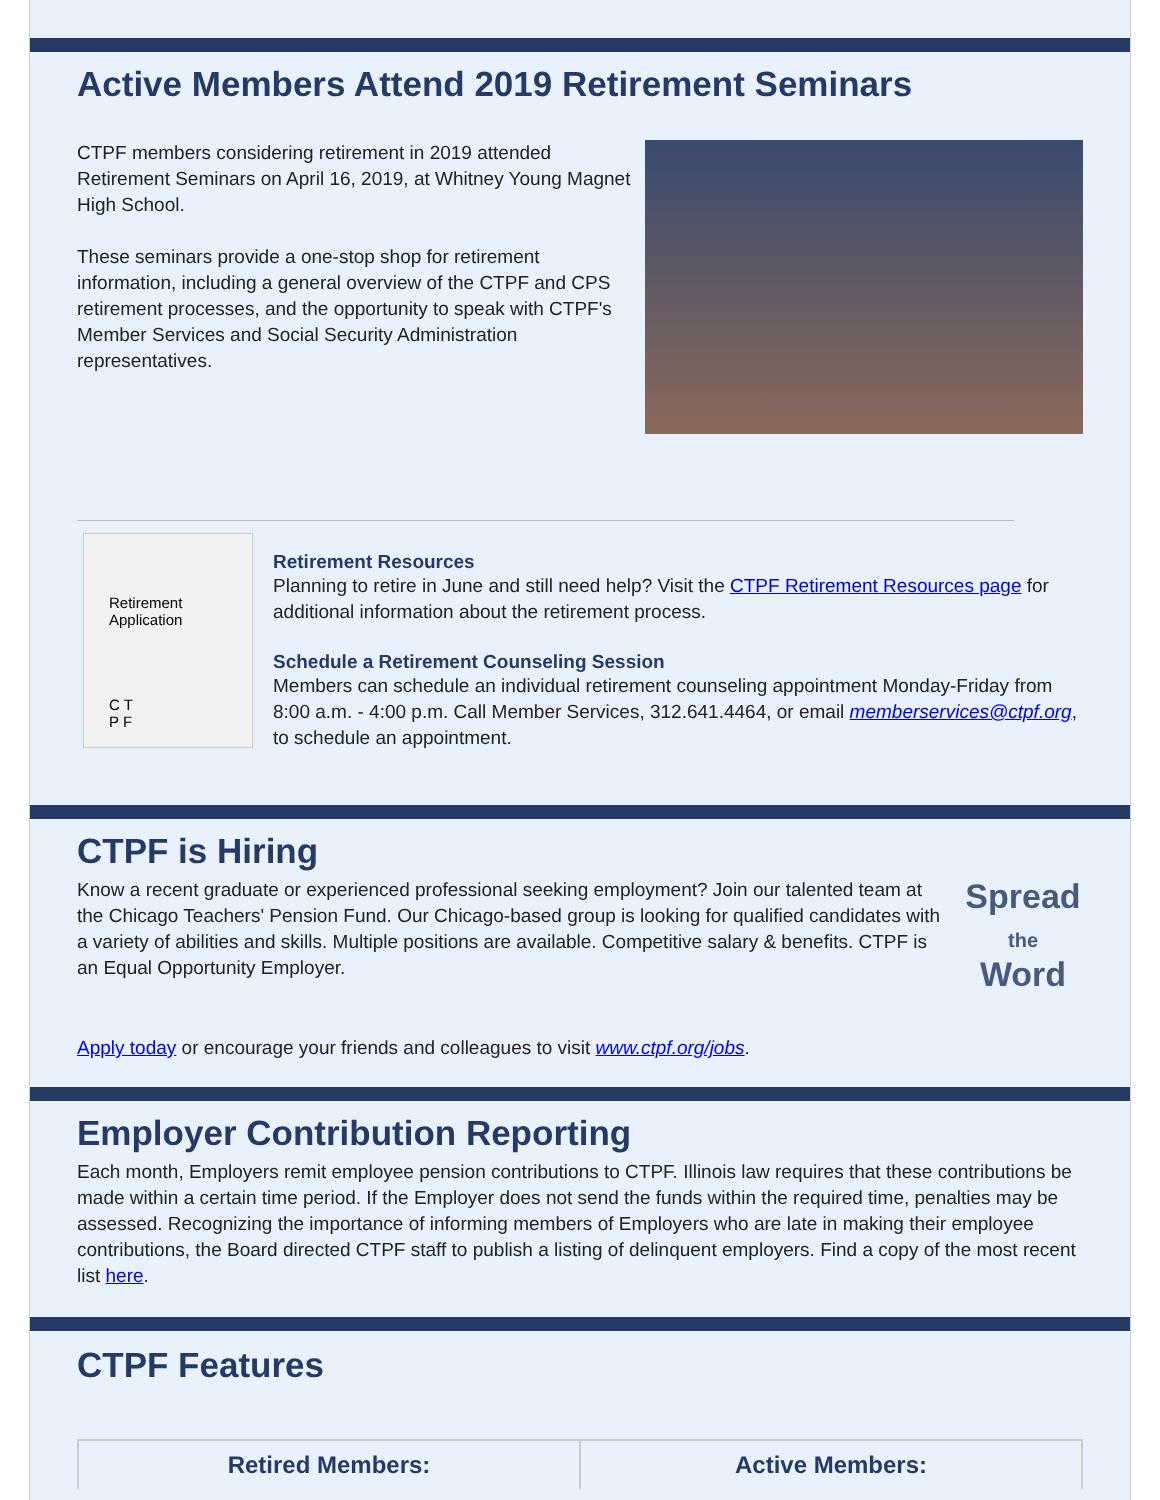Active Members Attend 2019 Retirement Seminars
CTPF members considering retirement in 2019 attended Retirement Seminars on April 16, 2019, at Whitney Young Magnet High School.
These seminars provide a one-stop shop for retirement information, including a general overview of the CTPF and CPS retirement processes, and the opportunity to speak with CTPF's
Member Services and Social Security Administration representatives.
Retirement Application
C T
P F
Retirement Resources
Planning to retire in June and still need help? Visit the CTPF Retirement Resources page for additional information about the retirement process.
Schedule a Retirement Counseling Session
Members can schedule an individual retirement counseling appointment Monday-Friday from 8:00 a.m. - 4:00 p.m. Call Member Services, 312.641.4464, or email memberservices@ctpf.org, to schedule an appointment.
CTPF is Hiring
Know a recent graduate or experienced professional seeking employment? Join our talented team at the Chicago Teachers' Pension Fund. Our Chicago-based group is looking for qualified candidates with a variety of abilities and skills. Multiple positions are available. Competitive salary & benefits. CTPF is an Equal Opportunity Employer.
Spread
the
Word
Apply today or encourage your friends and colleagues to visit www.ctpf.org/jobs.
Employer Contribution Reporting
Each month, Employers remit employee pension contributions to CTPF. Illinois law requires that these contributions be made within a certain time period. If the Employer does not send the funds within the required time, penalties may be assessed. Recognizing the importance of informing members of Employers who are late in making their employee contributions, the Board directed CTPF staff to publish a listing of delinquent employers. Find a copy of the most recent list here.
CTPF Features
Retired Members: Active Members: